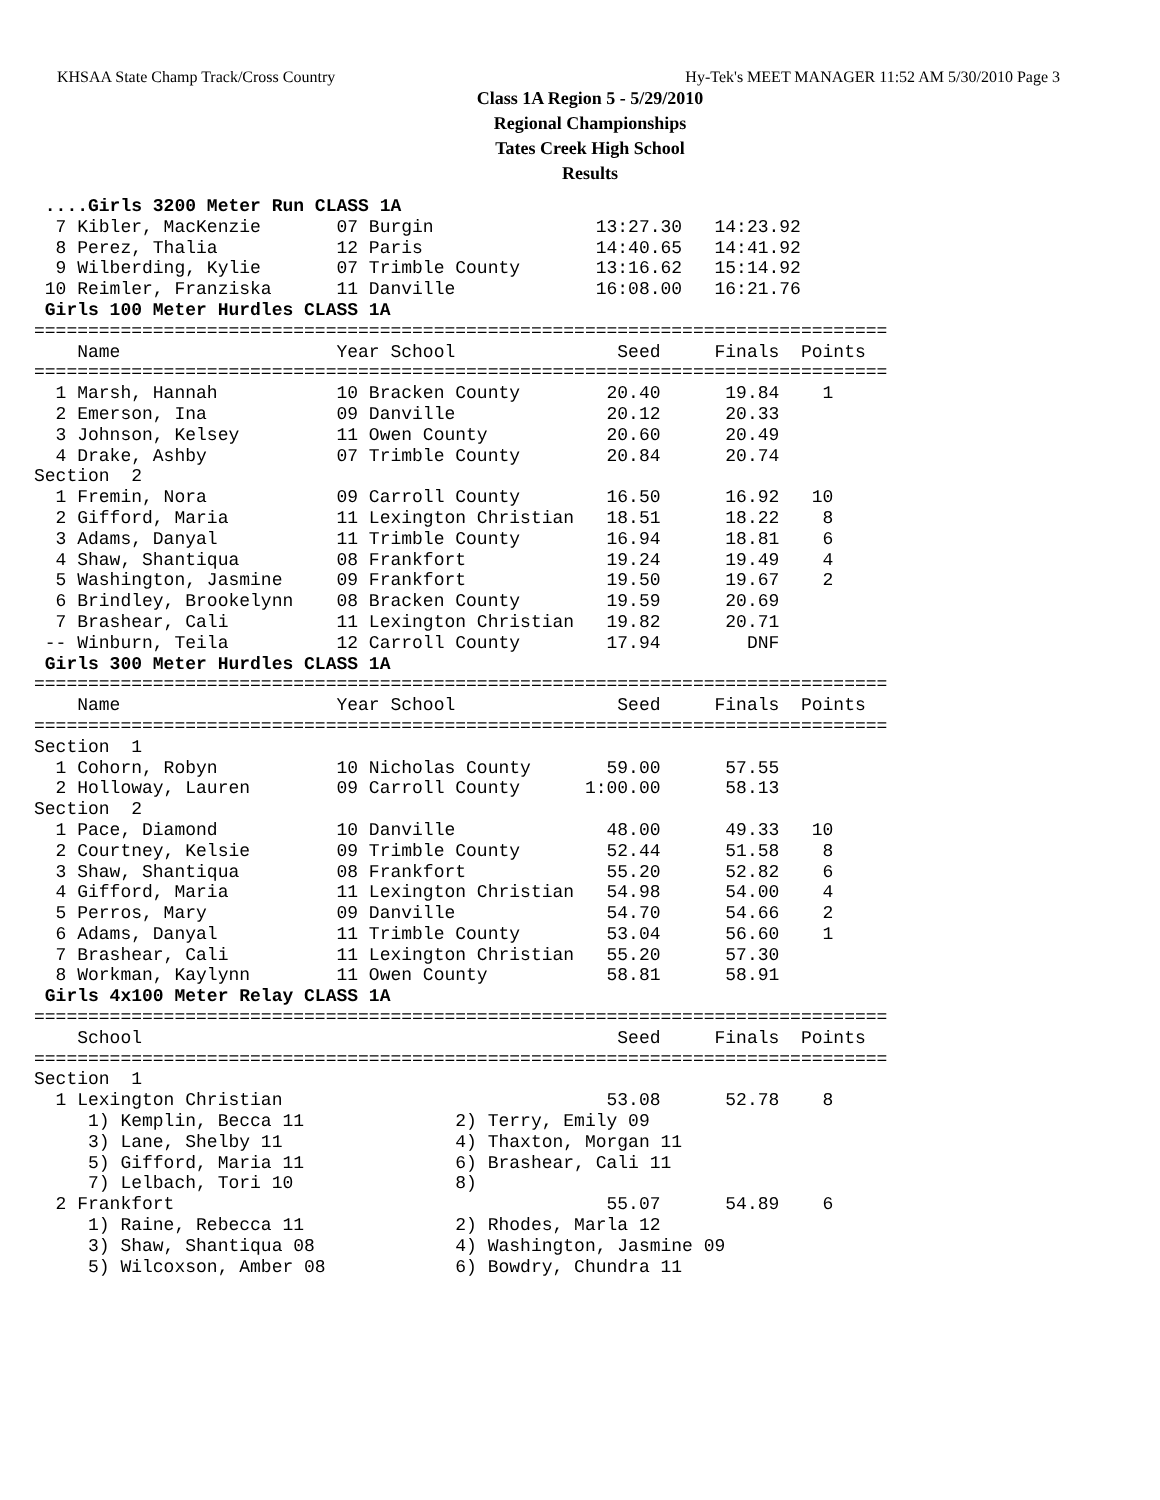KHSAA State Champ Track/Cross Country Hy-Tek's MEET MANAGER 11:52 AM 5/30/2010 Page 3
Class 1A Region 5 - 5/29/2010
Regional Championships
Tates Creek High School
Results
 ....Girls 3200 Meter Run CLASS 1A
  7 Kibler, MacKenzie       07 Burgin               13:27.30   14:23.92
  8 Perez, Thalia           12 Paris                14:40.65   14:41.92
  9 Wilberding, Kylie       07 Trimble County       13:16.62   15:14.92
 10 Reimler, Franziska      11 Danville             16:08.00   16:21.76
 Girls 100 Meter Hurdles CLASS 1A
===============================================================================
    Name                    Year School               Seed     Finals  Points
===============================================================================
  1 Marsh, Hannah           10 Bracken County        20.40      19.84    1
  2 Emerson, Ina            09 Danville              20.12      20.33
  3 Johnson, Kelsey         11 Owen County           20.60      20.49
  4 Drake, Ashby            07 Trimble County        20.84      20.74
Section  2
  1 Fremin, Nora            09 Carroll County        16.50      16.92   10
  2 Gifford, Maria          11 Lexington Christian   18.51      18.22    8
  3 Adams, Danyal           11 Trimble County        16.94      18.81    6
  4 Shaw, Shantiqua         08 Frankfort             19.24      19.49    4
  5 Washington, Jasmine     09 Frankfort             19.50      19.67    2
  6 Brindley, Brookelynn    08 Bracken County        19.59      20.69
  7 Brashear, Cali          11 Lexington Christian   19.82      20.71
 -- Winburn, Teila          12 Carroll County        17.94        DNF
 Girls 300 Meter Hurdles CLASS 1A
===============================================================================
    Name                    Year School               Seed     Finals  Points
===============================================================================
Section  1
  1 Cohorn, Robyn           10 Nicholas County       59.00      57.55
  2 Holloway, Lauren        09 Carroll County      1:00.00      58.13
Section  2
  1 Pace, Diamond           10 Danville              48.00      49.33   10
  2 Courtney, Kelsie        09 Trimble County        52.44      51.58    8
  3 Shaw, Shantiqua         08 Frankfort             55.20      52.82    6
  4 Gifford, Maria          11 Lexington Christian   54.98      54.00    4
  5 Perros, Mary            09 Danville              54.70      54.66    2
  6 Adams, Danyal           11 Trimble County        53.04      56.60    1
  7 Brashear, Cali          11 Lexington Christian   55.20      57.30
  8 Workman, Kaylynn        11 Owen County           58.81      58.91
 Girls 4x100 Meter Relay CLASS 1A
===============================================================================
    School                                            Seed     Finals  Points
===============================================================================
Section  1
  1 Lexington Christian                              53.08      52.78    8
     1) Kemplin, Becca 11              2) Terry, Emily 09
     3) Lane, Shelby 11                4) Thaxton, Morgan 11
     5) Gifford, Maria 11              6) Brashear, Cali 11
     7) Lelbach, Tori 10               8)
  2 Frankfort                                        55.07      54.89    6
     1) Raine, Rebecca 11              2) Rhodes, Marla 12
     3) Shaw, Shantiqua 08             4) Washington, Jasmine 09
     5) Wilcoxson, Amber 08            6) Bowdry, Chundra 11